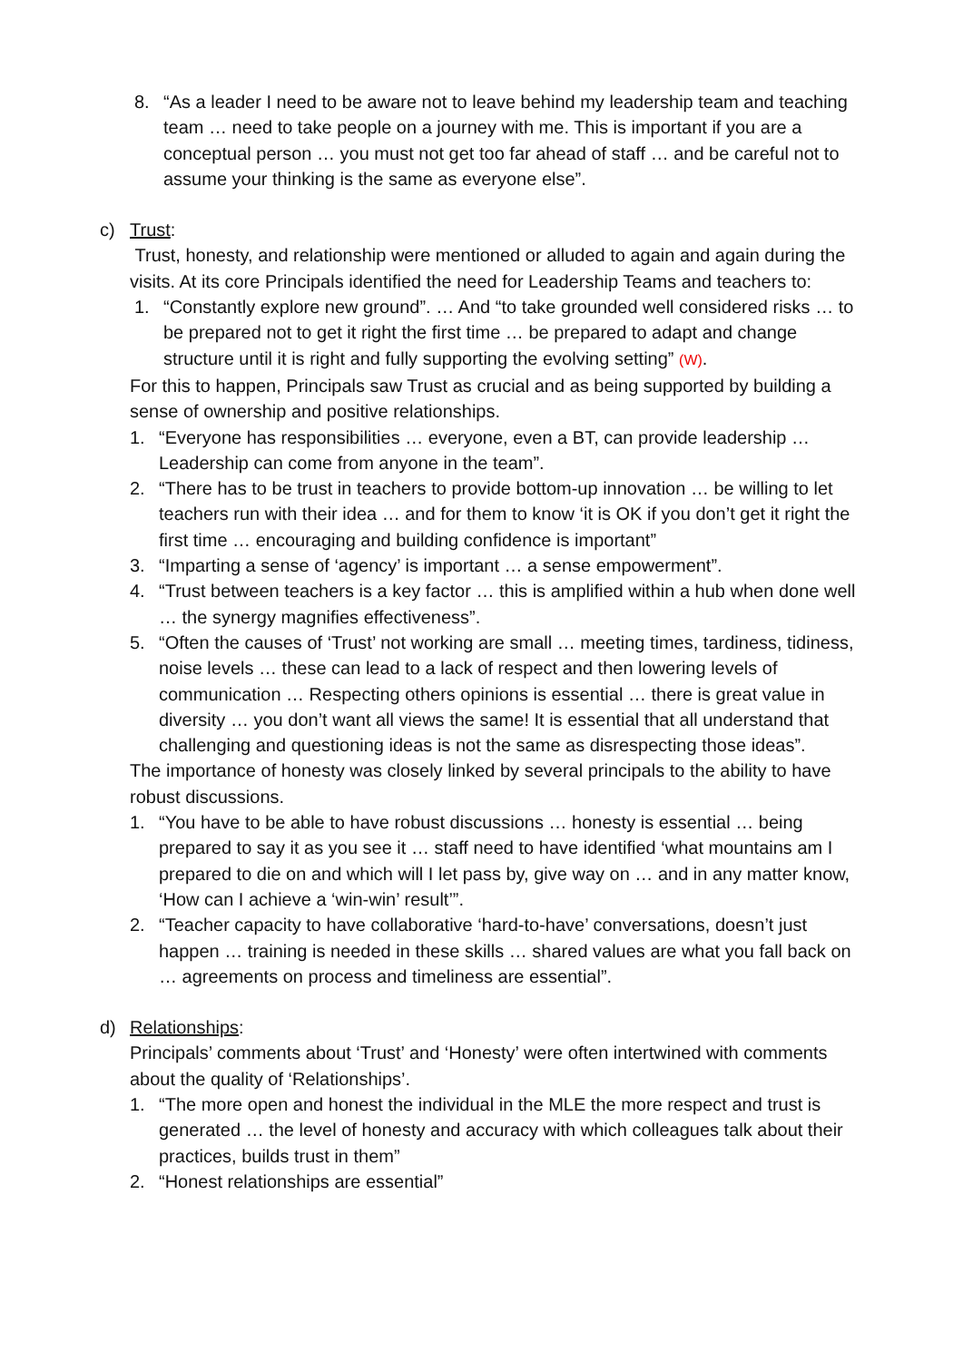8. “As a leader I need to be aware not to leave behind my leadership team and teaching team … need to take people on a journey with me. This is important if you are a conceptual person … you must not get too far ahead of staff … and be careful not to assume your thinking is the same as everyone else”.
c) Trust:
Trust, honesty, and relationship were mentioned or alluded to again and again during the visits. At its core Principals identified the need for Leadership Teams and teachers to:
1. “Constantly explore new ground”. … And “to take grounded well considered risks … to be prepared not to get it right the first time … be prepared to adapt and change structure until it is right and fully supporting the evolving setting” (W).
For this to happen, Principals saw Trust as crucial and as being supported by building a sense of ownership and positive relationships.
1. “Everyone has responsibilities … everyone, even a BT, can provide leadership … Leadership can come from anyone in the team”.
2. “There has to be trust in teachers to provide bottom-up innovation … be willing to let teachers run with their idea … and for them to know ‘it is OK if you don’t get it right the first time … encouraging and building confidence is important”
3. “Imparting a sense of ‘agency’ is important … a sense empowerment”.
4. “Trust between teachers is a key factor … this is amplified within a hub when done well … the synergy magnifies effectiveness”.
5. “Often the causes of ‘Trust’ not working are small … meeting times, tardiness, tidiness, noise levels … these can lead to a lack of respect and then lowering levels of communication … Respecting others opinions is essential … there is great value in diversity … you don’t want all views the same! It is essential that all understand that challenging and questioning ideas is not the same as disrespecting those ideas”.
The importance of honesty was closely linked by several principals to the ability to have robust discussions.
1. “You have to be able to have robust discussions … honesty is essential … being prepared to say it as you see it … staff need to have identified ‘what mountains am I prepared to die on and which will I let pass by, give way on … and in any matter know, ‘How can I achieve a ‘win-win’ result’”.
2. “Teacher capacity to have collaborative ‘hard-to-have’ conversations, doesn’t just happen … training is needed in these skills … shared values are what you fall back on … agreements on process and timeliness are essential”.
d) Relationships:
Principals’ comments about ‘Trust’ and ‘Honesty’ were often intertwined with comments about the quality of ‘Relationships’.
1. “The more open and honest the individual in the MLE the more respect and trust is generated … the level of honesty and accuracy with which colleagues talk about their practices, builds trust in them”
2. “Honest relationships are essential”